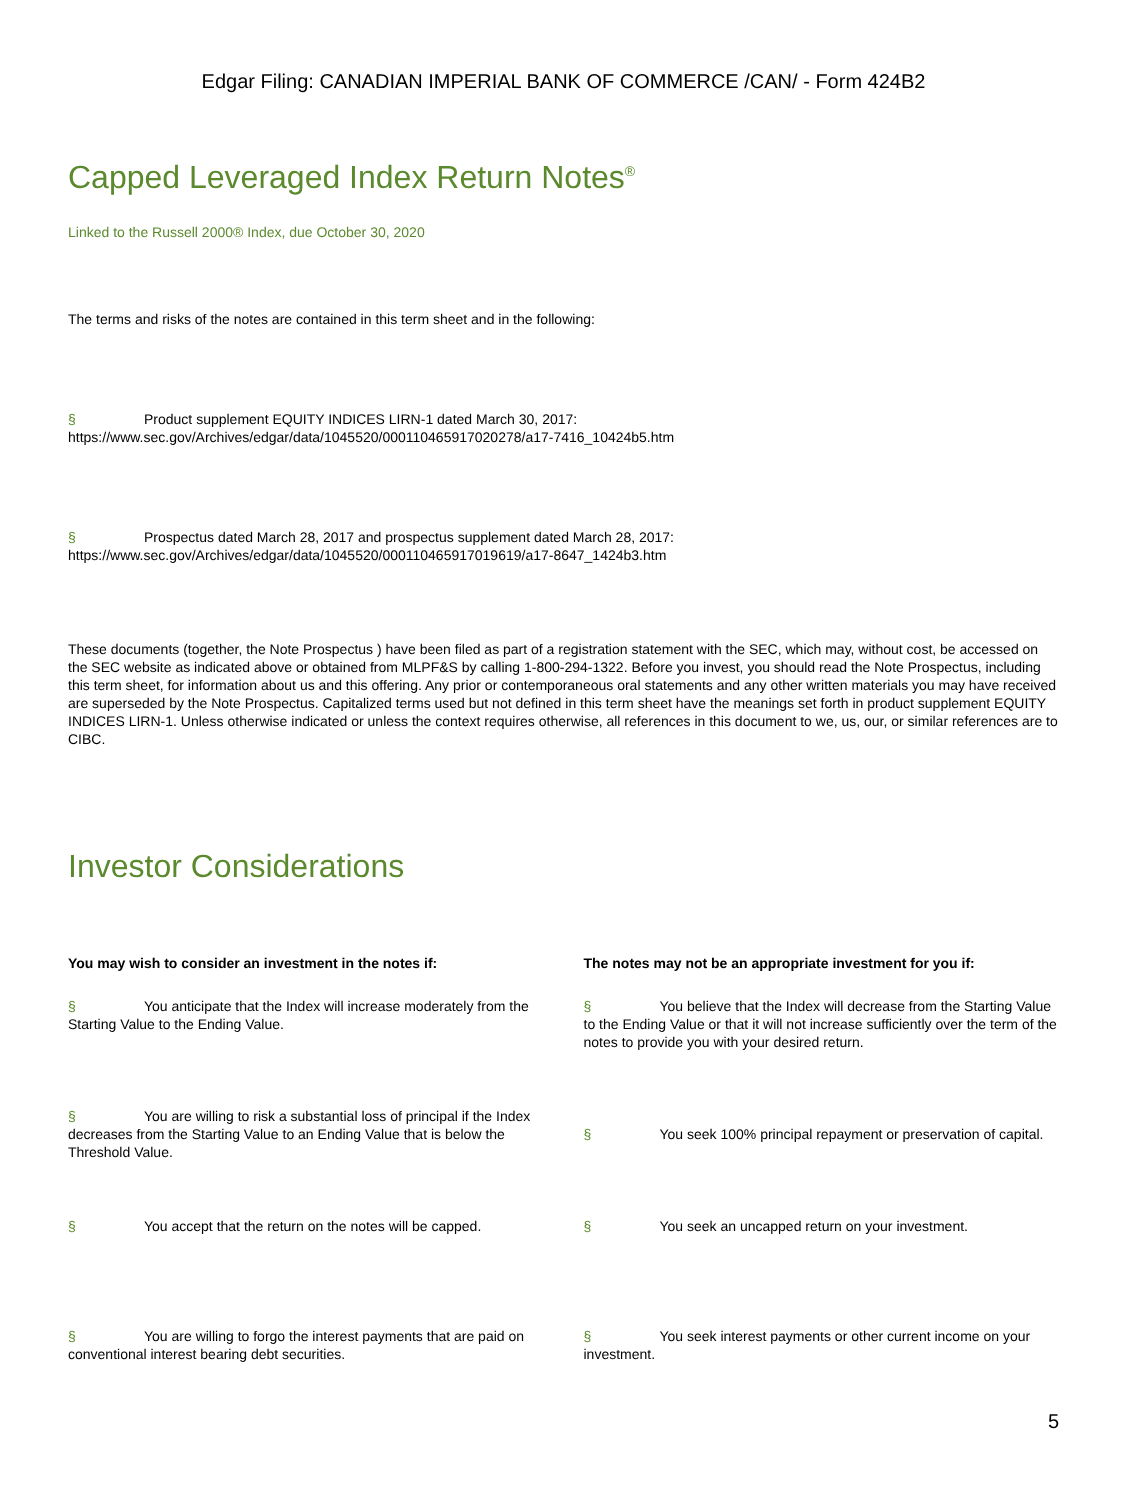Edgar Filing: CANADIAN IMPERIAL BANK OF COMMERCE /CAN/ - Form 424B2
Capped Leveraged Index Return Notes<sup>®</sup>
Linked to the Russell 2000® Index, due October 30, 2020
The terms and risks of the notes are contained in this term sheet and in the following:
§ Product supplement EQUITY INDICES LIRN-1 dated March 30, 2017:
https://www.sec.gov/Archives/edgar/data/1045520/000110465917020278/a17-7416_10424b5.htm
§ Prospectus dated March 28, 2017 and prospectus supplement dated March 28, 2017:
https://www.sec.gov/Archives/edgar/data/1045520/000110465917019619/a17-8647_1424b3.htm
These documents (together, the Note Prospectus ) have been filed as part of a registration statement with the SEC, which may, without cost, be accessed on the SEC website as indicated above or obtained from MLPF&S by calling 1-800-294-1322. Before you invest, you should read the Note Prospectus, including this term sheet, for information about us and this offering. Any prior or contemporaneous oral statements and any other written materials you may have received are superseded by the Note Prospectus. Capitalized terms used but not defined in this term sheet have the meanings set forth in product supplement EQUITY INDICES LIRN-1. Unless otherwise indicated or unless the context requires otherwise, all references in this document to we, us, our, or similar references are to CIBC.
Investor Considerations
You may wish to consider an investment in the notes if:
§ You anticipate that the Index will increase moderately from the Starting Value to the Ending Value.
§ You are willing to risk a substantial loss of principal if the Index decreases from the Starting Value to an Ending Value that is below the Threshold Value.
§ You accept that the return on the notes will be capped.
§ You are willing to forgo the interest payments that are paid on conventional interest bearing debt securities.
The notes may not be an appropriate investment for you if:
§ You believe that the Index will decrease from the Starting Value to the Ending Value or that it will not increase sufficiently over the term of the notes to provide you with your desired return.
§ You seek 100% principal repayment or preservation of capital.
§ You seek an uncapped return on your investment.
§ You seek interest payments or other current income on your investment.
5